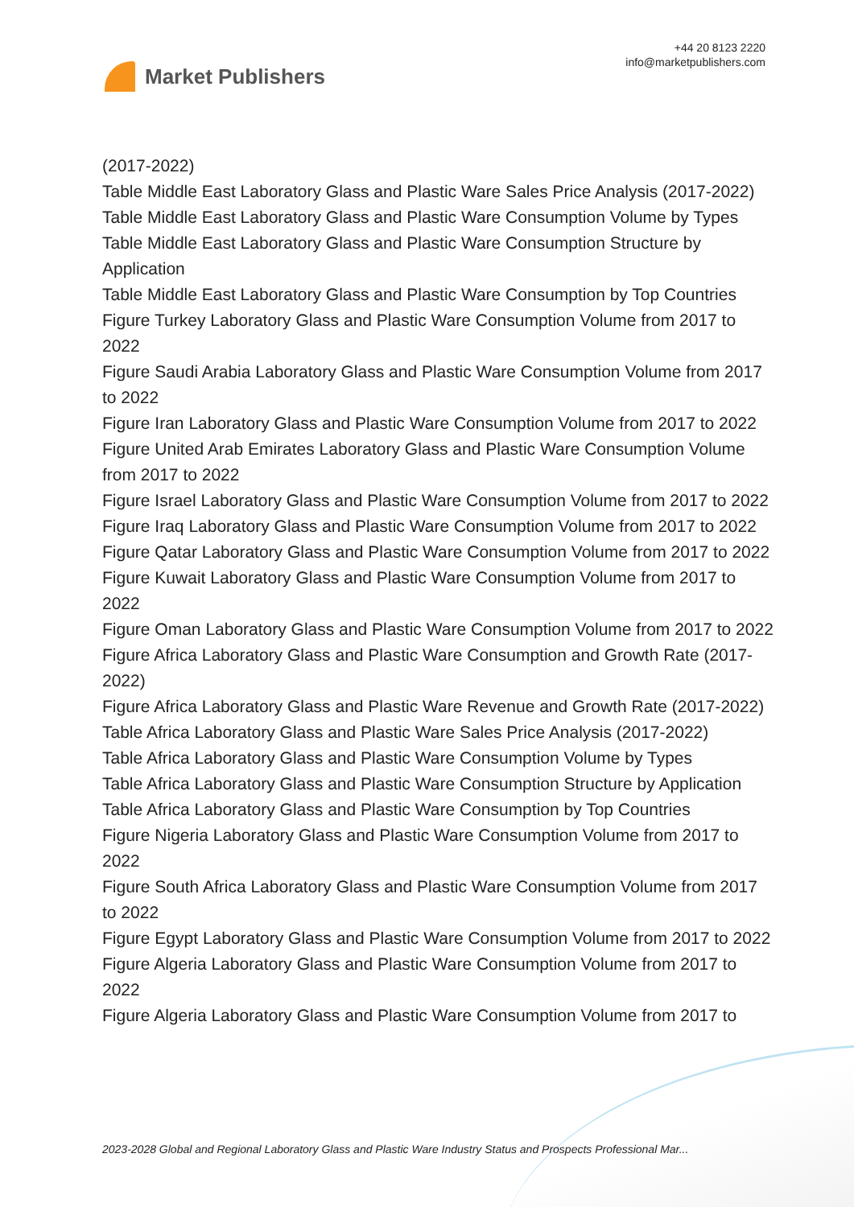Market Publishers
+44 20 8123 2220
info@marketpublishers.com
(2017-2022)
Table Middle East Laboratory Glass and Plastic Ware Sales Price Analysis (2017-2022)
Table Middle East Laboratory Glass and Plastic Ware Consumption Volume by Types
Table Middle East Laboratory Glass and Plastic Ware Consumption Structure by Application
Table Middle East Laboratory Glass and Plastic Ware Consumption by Top Countries
Figure Turkey Laboratory Glass and Plastic Ware Consumption Volume from 2017 to 2022
Figure Saudi Arabia Laboratory Glass and Plastic Ware Consumption Volume from 2017 to 2022
Figure Iran Laboratory Glass and Plastic Ware Consumption Volume from 2017 to 2022
Figure United Arab Emirates Laboratory Glass and Plastic Ware Consumption Volume from 2017 to 2022
Figure Israel Laboratory Glass and Plastic Ware Consumption Volume from 2017 to 2022
Figure Iraq Laboratory Glass and Plastic Ware Consumption Volume from 2017 to 2022
Figure Qatar Laboratory Glass and Plastic Ware Consumption Volume from 2017 to 2022
Figure Kuwait Laboratory Glass and Plastic Ware Consumption Volume from 2017 to 2022
Figure Oman Laboratory Glass and Plastic Ware Consumption Volume from 2017 to 2022
Figure Africa Laboratory Glass and Plastic Ware Consumption and Growth Rate (2017-2022)
Figure Africa Laboratory Glass and Plastic Ware Revenue and Growth Rate (2017-2022)
Table Africa Laboratory Glass and Plastic Ware Sales Price Analysis (2017-2022)
Table Africa Laboratory Glass and Plastic Ware Consumption Volume by Types
Table Africa Laboratory Glass and Plastic Ware Consumption Structure by Application
Table Africa Laboratory Glass and Plastic Ware Consumption by Top Countries
Figure Nigeria Laboratory Glass and Plastic Ware Consumption Volume from 2017 to 2022
Figure South Africa Laboratory Glass and Plastic Ware Consumption Volume from 2017 to 2022
Figure Egypt Laboratory Glass and Plastic Ware Consumption Volume from 2017 to 2022
Figure Algeria Laboratory Glass and Plastic Ware Consumption Volume from 2017 to 2022
Figure Algeria Laboratory Glass and Plastic Ware Consumption Volume from 2017 to
2023-2028 Global and Regional Laboratory Glass and Plastic Ware Industry Status and Prospects Professional Mar...